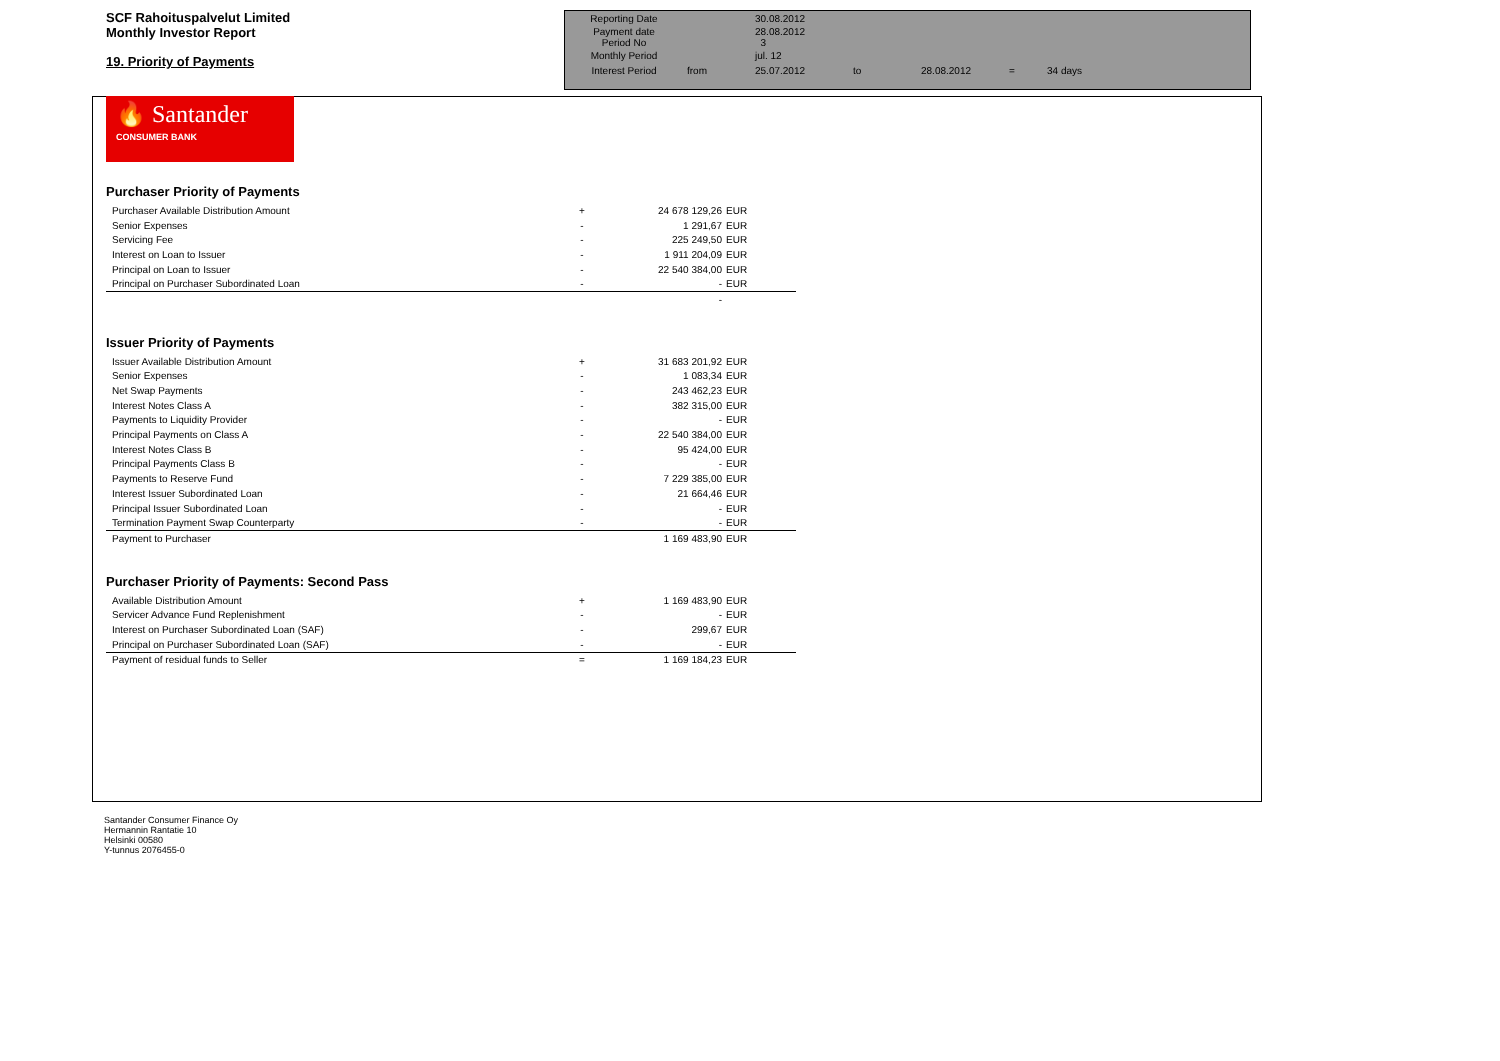SCF Rahoituspalvelut Limited
Monthly Investor Report
19. Priority of Payments
| Reporting Date | | 30.08.2012 | | | | |
| Payment date Period No | | 28.08.2012 3 | | | | |
| Monthly Period | | jul. 12 | | | | |
| Interest Period | from | 25.07.2012 | to | 28.08.2012 | = | 34 days |
🔥 Santander
CONSUMER BANK
Purchaser Priority of Payments
| Purchaser Available Distribution Amount | + | 24 678 129,26 | EUR |
| Senior Expenses | - | 1 291,67 | EUR |
| Servicing Fee | - | 225 249,50 | EUR |
| Interest on Loan to Issuer | - | 1 911 204,09 | EUR |
| Principal on Loan to Issuer | - | 22 540 384,00 | EUR |
| Principal on Purchaser Subordinated Loan | - | - | EUR |
| | | - | |
Issuer Priority of Payments
| Issuer Available Distribution Amount | + | 31 683 201,92 | EUR |
| Senior Expenses | - | 1 083,34 | EUR |
| Net Swap Payments | - | 243 462,23 | EUR |
| Interest Notes Class A | - | 382 315,00 | EUR |
| Payments to Liquidity Provider | - | - | EUR |
| Principal Payments on Class A | - | 22 540 384,00 | EUR |
| Interest Notes Class B | - | 95 424,00 | EUR |
| Principal Payments Class B | - | - | EUR |
| Payments to Reserve Fund | - | 7 229 385,00 | EUR |
| Interest Issuer Subordinated Loan | - | 21 664,46 | EUR |
| Principal Issuer Subordinated Loan | - | - | EUR |
| Termination Payment Swap Counterparty | - | - | EUR |
| Payment to Purchaser | | 1 169 483,90 | EUR |
Purchaser Priority of Payments: Second Pass
| Available Distribution Amount | + | 1 169 483,90 | EUR |
| Servicer Advance Fund Replenishment | - | - | EUR |
| Interest on Purchaser Subordinated Loan (SAF) | - | 299,67 | EUR |
| Principal on Purchaser Subordinated Loan (SAF) | - | - | EUR |
| Payment of residual funds to Seller | = | 1 169 184,23 | EUR |
Santander Consumer Finance Oy
Hermannin Rantatie 10
Helsinki 00580
Y-tunnus 2076455-0